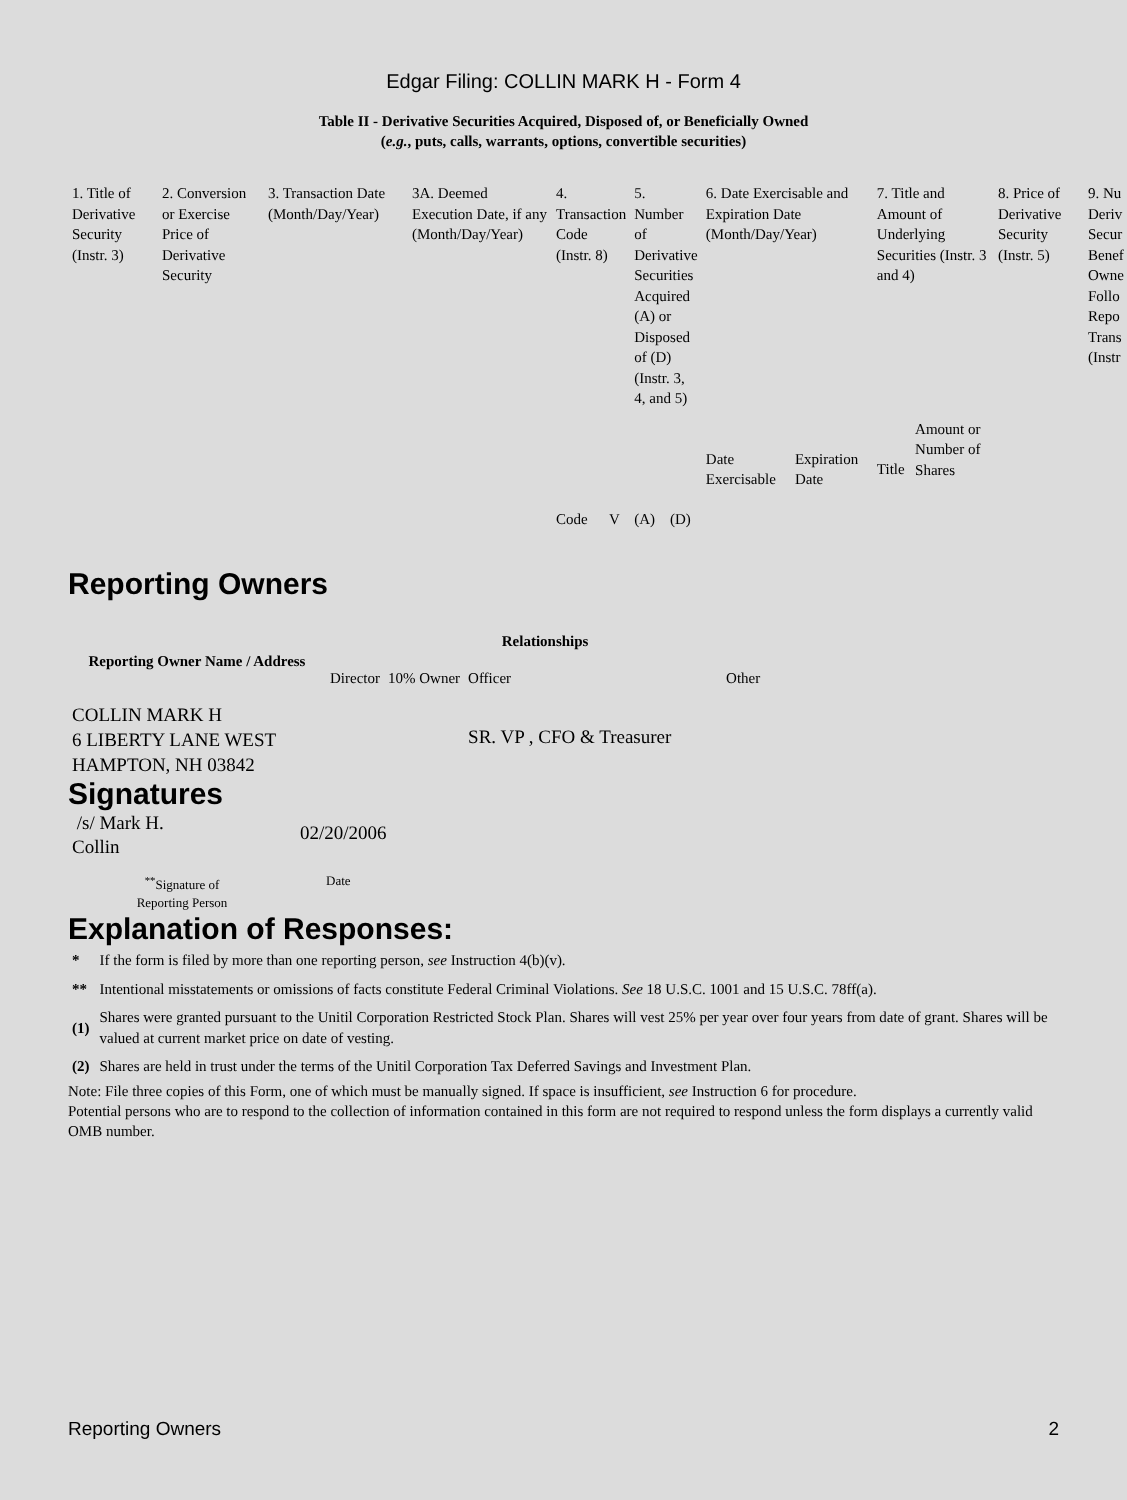Edgar Filing: COLLIN MARK H - Form 4
Table II - Derivative Securities Acquired, Disposed of, or Beneficially Owned
(e.g., puts, calls, warrants, options, convertible securities)
| 1. Title of Derivative Security (Instr. 3) | 2. Conversion or Exercise Price of Derivative Security | 3. Transaction Date (Month/Day/Year) | 3A. Deemed Execution Date, if any (Month/Day/Year) | 4. Transaction Code (Instr. 8) | | 5. Number of Derivative Securities Acquired (A) or Disposed of (D) (Instr. 3, 4, and 5) | | 6. Date Exercisable and Expiration Date (Month/Day/Year) | | 7. Title and Amount of Underlying Securities (Instr. 3 and 4) | | 8. Price of Derivative Security (Instr. 5) | 9. Nu Deriv Secur Benef Owne Follo Repo Trans (Instr |
| | | | | Code | V | (A) | (D) | Date Exercisable | Expiration Date | Title | Amount or Number of Shares | | |
Reporting Owners
| Reporting Owner Name / Address | Relationships | | | |
| --- | --- | --- | --- | --- |
| | Director | 10% Owner | Officer | Other |
| COLLIN MARK H 6 LIBERTY LANE WEST HAMPTON, NH 03842 | | | SR. VP , CFO & Treasurer | |
Signatures
| /s/ Mark H. Collin | 02/20/2006 |
| <sup>**</sup> Signature of Reporting Person | Date |
Explanation of Responses:
| * | If the form is filed by more than one reporting person, see Instruction 4(b)(v). |
| ** | Intentional misstatements or omissions of facts constitute Federal Criminal Violations. See 18 U.S.C. 1001 and 15 U.S.C. 78ff(a). |
| (1) | Shares were granted pursuant to the Unitil Corporation Restricted Stock Plan. Shares will vest 25% per year over four years from date of grant. Shares will be valued at current market price on date of vesting. |
| (2) | Shares are held in trust under the terms of the Unitil Corporation Tax Deferred Savings and Investment Plan. |
Note: File three copies of this Form, one of which must be manually signed. If space is insufficient, see Instruction 6 for procedure.
Potential persons who are to respond to the collection of information contained in this form are not required to respond unless the form displays a currently valid OMB number.
Reporting Owners 2